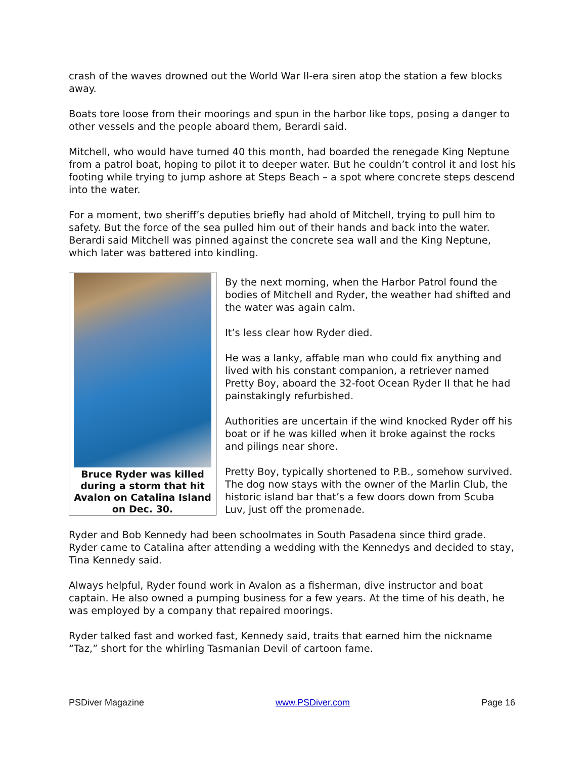crash of the waves drowned out the World War II-era siren atop the station a few blocks away.
Boats tore loose from their moorings and spun in the harbor like tops, posing a danger to other vessels and the people aboard them, Berardi said.
Mitchell, who would have turned 40 this month, had boarded the renegade King Neptune from a patrol boat, hoping to pilot it to deeper water. But he couldn’t control it and lost his footing while trying to jump ashore at Steps Beach – a spot where concrete steps descend into the water.
For a moment, two sheriff’s deputies briefly had ahold of Mitchell, trying to pull him to safety. But the force of the sea pulled him out of their hands and back into the water. Berardi said Mitchell was pinned against the concrete sea wall and the King Neptune, which later was battered into kindling.
Bruce Ryder was killed during a storm that hit Avalon on Catalina Island on Dec. 30.
By the next morning, when the Harbor Patrol found the bodies of Mitchell and Ryder, the weather had shifted and the water was again calm.
It’s less clear how Ryder died.
He was a lanky, affable man who could fix anything and lived with his constant companion, a retriever named Pretty Boy, aboard the 32-foot Ocean Ryder II that he had painstakingly refurbished.
Authorities are uncertain if the wind knocked Ryder off his boat or if he was killed when it broke against the rocks and pilings near shore.
Pretty Boy, typically shortened to P.B., somehow survived. The dog now stays with the owner of the Marlin Club, the historic island bar that’s a few doors down from Scuba Luv, just off the promenade.
Ryder and Bob Kennedy had been schoolmates in South Pasadena since third grade. Ryder came to Catalina after attending a wedding with the Kennedys and decided to stay, Tina Kennedy said.
Always helpful, Ryder found work in Avalon as a fisherman, dive instructor and boat captain. He also owned a pumping business for a few years. At the time of his death, he was employed by a company that repaired moorings.
Ryder talked fast and worked fast, Kennedy said, traits that earned him the nickname “Taz,” short for the whirling Tasmanian Devil of cartoon fame.
PSDiver Magazine www.PSDiver.com Page 16